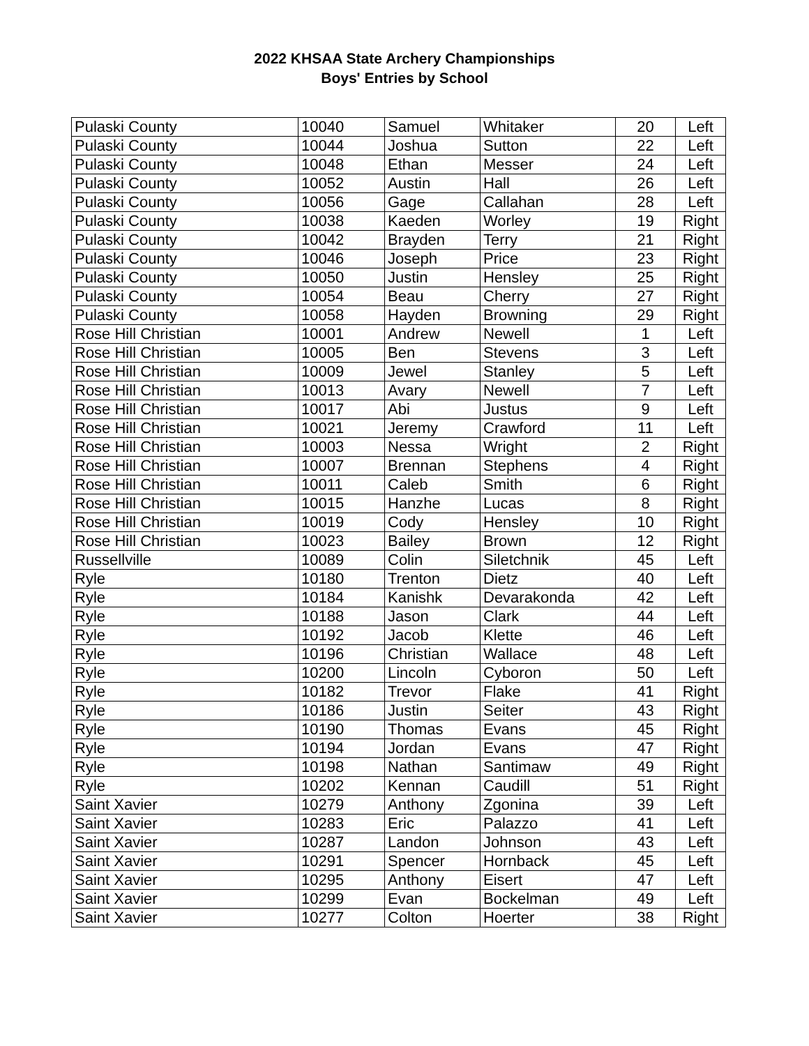2022 KHSAA State Archery Championships
Boys' Entries by School
| Pulaski County | 10040 | Samuel | Whitaker | 20 | Left |
| Pulaski County | 10044 | Joshua | Sutton | 22 | Left |
| Pulaski County | 10048 | Ethan | Messer | 24 | Left |
| Pulaski County | 10052 | Austin | Hall | 26 | Left |
| Pulaski County | 10056 | Gage | Callahan | 28 | Left |
| Pulaski County | 10038 | Kaeden | Worley | 19 | Right |
| Pulaski County | 10042 | Brayden | Terry | 21 | Right |
| Pulaski County | 10046 | Joseph | Price | 23 | Right |
| Pulaski County | 10050 | Justin | Hensley | 25 | Right |
| Pulaski County | 10054 | Beau | Cherry | 27 | Right |
| Pulaski County | 10058 | Hayden | Browning | 29 | Right |
| Rose Hill Christian | 10001 | Andrew | Newell | 1 | Left |
| Rose Hill Christian | 10005 | Ben | Stevens | 3 | Left |
| Rose Hill Christian | 10009 | Jewel | Stanley | 5 | Left |
| Rose Hill Christian | 10013 | Avary | Newell | 7 | Left |
| Rose Hill Christian | 10017 | Abi | Justus | 9 | Left |
| Rose Hill Christian | 10021 | Jeremy | Crawford | 11 | Left |
| Rose Hill Christian | 10003 | Nessa | Wright | 2 | Right |
| Rose Hill Christian | 10007 | Brennan | Stephens | 4 | Right |
| Rose Hill Christian | 10011 | Caleb | Smith | 6 | Right |
| Rose Hill Christian | 10015 | Hanzhe | Lucas | 8 | Right |
| Rose Hill Christian | 10019 | Cody | Hensley | 10 | Right |
| Rose Hill Christian | 10023 | Bailey | Brown | 12 | Right |
| Russellville | 10089 | Colin | Siletchnik | 45 | Left |
| Ryle | 10180 | Trenton | Dietz | 40 | Left |
| Ryle | 10184 | Kanishk | Devarakonda | 42 | Left |
| Ryle | 10188 | Jason | Clark | 44 | Left |
| Ryle | 10192 | Jacob | Klette | 46 | Left |
| Ryle | 10196 | Christian | Wallace | 48 | Left |
| Ryle | 10200 | Lincoln | Cyboron | 50 | Left |
| Ryle | 10182 | Trevor | Flake | 41 | Right |
| Ryle | 10186 | Justin | Seiter | 43 | Right |
| Ryle | 10190 | Thomas | Evans | 45 | Right |
| Ryle | 10194 | Jordan | Evans | 47 | Right |
| Ryle | 10198 | Nathan | Santimaw | 49 | Right |
| Ryle | 10202 | Kennan | Caudill | 51 | Right |
| Saint Xavier | 10279 | Anthony | Zgonina | 39 | Left |
| Saint Xavier | 10283 | Eric | Palazzo | 41 | Left |
| Saint Xavier | 10287 | Landon | Johnson | 43 | Left |
| Saint Xavier | 10291 | Spencer | Hornback | 45 | Left |
| Saint Xavier | 10295 | Anthony | Eisert | 47 | Left |
| Saint Xavier | 10299 | Evan | Bockelman | 49 | Left |
| Saint Xavier | 10277 | Colton | Hoerter | 38 | Right |